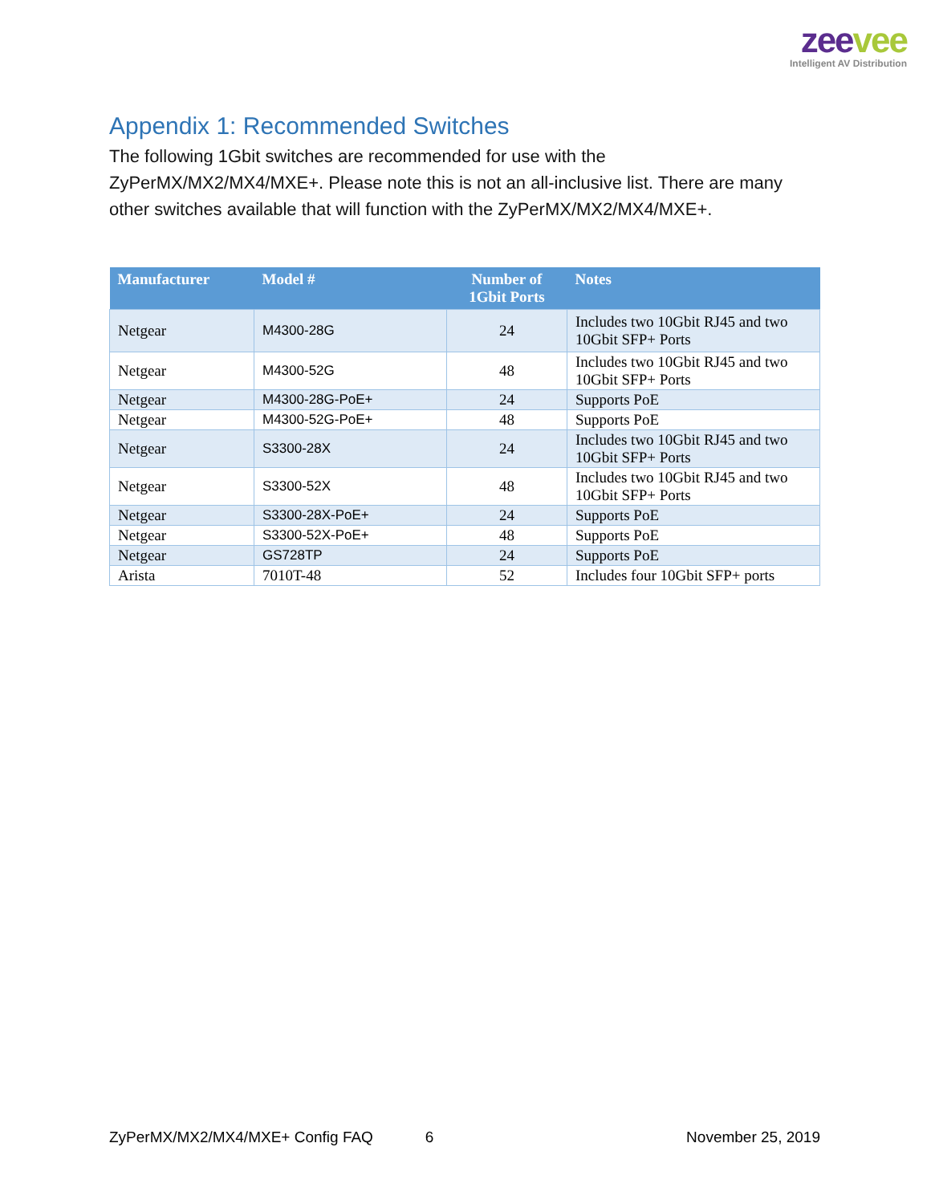zeevee
Intelligent AV Distribution
Appendix 1: Recommended Switches
The following 1Gbit switches are recommended for use with the ZyPerMX/MX2/MX4/MXE+. Please note this is not an all-inclusive list. There are many other switches available that will function with the ZyPerMX/MX2/MX4/MXE+.
| Manufacturer | Model # | Number of 1Gbit Ports | Notes |
| --- | --- | --- | --- |
| Netgear | M4300-28G | 24 | Includes two 10Gbit RJ45 and two 10Gbit SFP+ Ports |
| Netgear | M4300-52G | 48 | Includes two 10Gbit RJ45 and two 10Gbit SFP+ Ports |
| Netgear | M4300-28G-PoE+ | 24 | Supports PoE |
| Netgear | M4300-52G-PoE+ | 48 | Supports PoE |
| Netgear | S3300-28X | 24 | Includes two 10Gbit RJ45 and two 10Gbit SFP+ Ports |
| Netgear | S3300-52X | 48 | Includes two 10Gbit RJ45 and two 10Gbit SFP+ Ports |
| Netgear | S3300-28X-PoE+ | 24 | Supports PoE |
| Netgear | S3300-52X-PoE+ | 48 | Supports PoE |
| Netgear | GS728TP | 24 | Supports PoE |
| Arista | 7010T-48 | 52 | Includes four 10Gbit SFP+ ports |
ZyPerMX/MX2/MX4/MXE+ Config FAQ 6 November 25, 2019